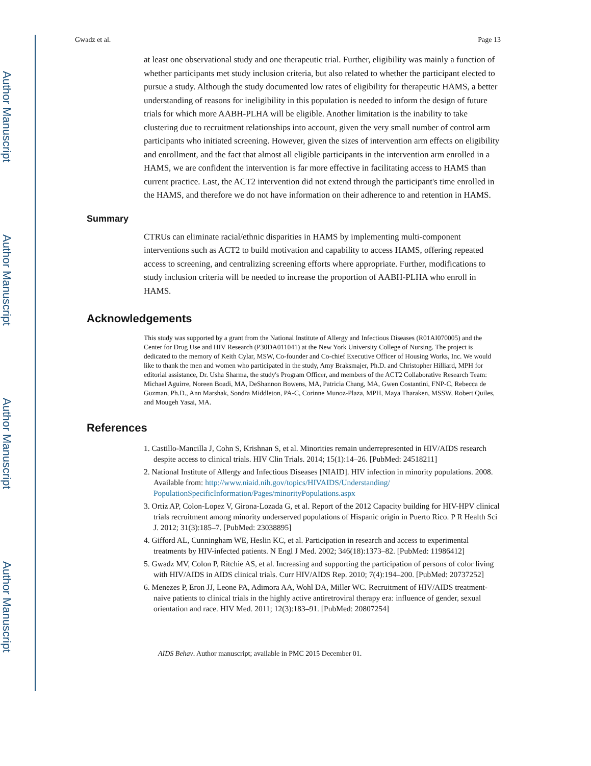Author Manuscript
Author Manuscript
Author Manuscript
Author Manuscript
Gwadz et al. Page 13
at least one observational study and one therapeutic trial. Further, eligibility was mainly a function of whether participants met study inclusion criteria, but also related to whether the participant elected to pursue a study. Although the study documented low rates of eligibility for therapeutic HAMS, a better understanding of reasons for ineligibility in this population is needed to inform the design of future trials for which more AABH-PLHA will be eligible. Another limitation is the inability to take clustering due to recruitment relationships into account, given the very small number of control arm participants who initiated screening. However, given the sizes of intervention arm effects on eligibility and enrollment, and the fact that almost all eligible participants in the intervention arm enrolled in a HAMS, we are confident the intervention is far more effective in facilitating access to HAMS than current practice. Last, the ACT2 intervention did not extend through the participant's time enrolled in the HAMS, and therefore we do not have information on their adherence to and retention in HAMS.
Summary
CTRUs can eliminate racial/ethnic disparities in HAMS by implementing multi-component interventions such as ACT2 to build motivation and capability to access HAMS, offering repeated access to screening, and centralizing screening efforts where appropriate. Further, modifications to study inclusion criteria will be needed to increase the proportion of AABH-PLHA who enroll in HAMS.
Acknowledgements
This study was supported by a grant from the National Institute of Allergy and Infectious Diseases (R01AI070005) and the Center for Drug Use and HIV Research (P30DA011041) at the New York University College of Nursing. The project is dedicated to the memory of Keith Cylar, MSW, Co-founder and Co-chief Executive Officer of Housing Works, Inc. We would like to thank the men and women who participated in the study, Amy Braksmajer, Ph.D. and Christopher Hilliard, MPH for editorial assistance, Dr. Usha Sharma, the study's Program Officer, and members of the ACT2 Collaborative Research Team: Michael Aguirre, Noreen Boadi, MA, DeShannon Bowens, MA, Patricia Chang, MA, Gwen Costantini, FNP-C, Rebecca de Guzman, Ph.D., Ann Marshak, Sondra Middleton, PA-C, Corinne Munoz-Plaza, MPH, Maya Tharaken, MSSW, Robert Quiles, and Mougeh Yasai, MA.
References
1. Castillo-Mancilla J, Cohn S, Krishnan S, et al. Minorities remain underrepresented in HIV/AIDS research despite access to clinical trials. HIV Clin Trials. 2014; 15(1):14–26. [PubMed: 24518211]
2. National Institute of Allergy and Infectious Diseases [NIAID]. HIV infection in minority populations. 2008. Available from: http://www.niaid.nih.gov/topics/HIVAIDS/Understanding/ PopulationSpecificInformation/Pages/minorityPopulations.aspx
3. Ortiz AP, Colon-Lopez V, Girona-Lozada G, et al. Report of the 2012 Capacity building for HIV-HPV clinical trials recruitment among minority underserved populations of Hispanic origin in Puerto Rico. P R Health Sci J. 2012; 31(3):185–7. [PubMed: 23038895]
4. Gifford AL, Cunningham WE, Heslin KC, et al. Participation in research and access to experimental treatments by HIV-infected patients. N Engl J Med. 2002; 346(18):1373–82. [PubMed: 11986412]
5. Gwadz MV, Colon P, Ritchie AS, et al. Increasing and supporting the participation of persons of color living with HIV/AIDS in AIDS clinical trials. Curr HIV/AIDS Rep. 2010; 7(4):194–200. [PubMed: 20737252]
6. Menezes P, Eron JJ, Leone PA, Adimora AA, Wohl DA, Miller WC. Recruitment of HIV/AIDS treatment-naive patients to clinical trials in the highly active antiretroviral therapy era: influence of gender, sexual orientation and race. HIV Med. 2011; 12(3):183–91. [PubMed: 20807254]
AIDS Behav. Author manuscript; available in PMC 2015 December 01.